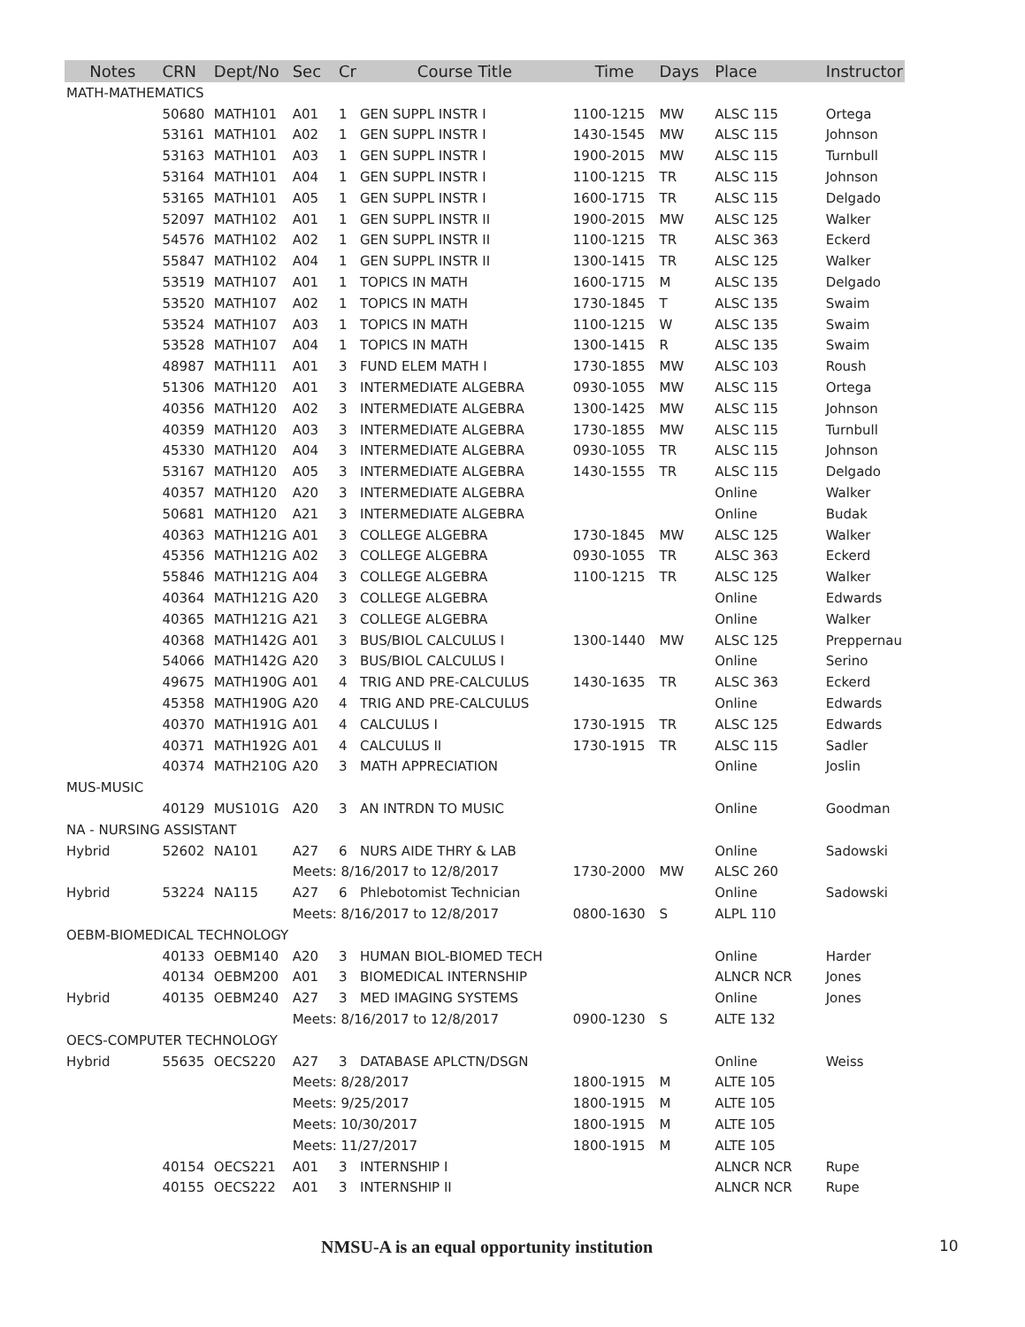| Notes | CRN | Dept/No | Sec | Cr | Course Title | Time | Days | Place | Instructor |
| --- | --- | --- | --- | --- | --- | --- | --- | --- | --- |
| MATH-MATHEMATICS | | | | | | | | | |
| | 50680 | MATH101 | A01 | 1 | GEN SUPPL INSTR I | 1100-1215 | MW | ALSC 115 | Ortega |
| | 53161 | MATH101 | A02 | 1 | GEN SUPPL INSTR I | 1430-1545 | MW | ALSC 115 | Johnson |
| | 53163 | MATH101 | A03 | 1 | GEN SUPPL INSTR I | 1900-2015 | MW | ALSC 115 | Turnbull |
| | 53164 | MATH101 | A04 | 1 | GEN SUPPL INSTR I | 1100-1215 | TR | ALSC 115 | Johnson |
| | 53165 | MATH101 | A05 | 1 | GEN SUPPL INSTR I | 1600-1715 | TR | ALSC 115 | Delgado |
| | 52097 | MATH102 | A01 | 1 | GEN SUPPL INSTR II | 1900-2015 | MW | ALSC 125 | Walker |
| | 54576 | MATH102 | A02 | 1 | GEN SUPPL INSTR II | 1100-1215 | TR | ALSC 363 | Eckerd |
| | 55847 | MATH102 | A04 | 1 | GEN SUPPL INSTR II | 1300-1415 | TR | ALSC 125 | Walker |
| | 53519 | MATH107 | A01 | 1 | TOPICS IN MATH | 1600-1715 | M | ALSC 135 | Delgado |
| | 53520 | MATH107 | A02 | 1 | TOPICS IN MATH | 1730-1845 | T | ALSC 135 | Swaim |
| | 53524 | MATH107 | A03 | 1 | TOPICS IN MATH | 1100-1215 | W | ALSC 135 | Swaim |
| | 53528 | MATH107 | A04 | 1 | TOPICS IN MATH | 1300-1415 | R | ALSC 135 | Swaim |
| | 48987 | MATH111 | A01 | 3 | FUND ELEM MATH I | 1730-1855 | MW | ALSC 103 | Roush |
| | 51306 | MATH120 | A01 | 3 | INTERMEDIATE ALGEBRA | 0930-1055 | MW | ALSC 115 | Ortega |
| | 40356 | MATH120 | A02 | 3 | INTERMEDIATE ALGEBRA | 1300-1425 | MW | ALSC 115 | Johnson |
| | 40359 | MATH120 | A03 | 3 | INTERMEDIATE ALGEBRA | 1730-1855 | MW | ALSC 115 | Turnbull |
| | 45330 | MATH120 | A04 | 3 | INTERMEDIATE ALGEBRA | 0930-1055 | TR | ALSC 115 | Johnson |
| | 53167 | MATH120 | A05 | 3 | INTERMEDIATE ALGEBRA | 1430-1555 | TR | ALSC 115 | Delgado |
| | 40357 | MATH120 | A20 | 3 | INTERMEDIATE ALGEBRA | | | Online | Walker |
| | 50681 | MATH120 | A21 | 3 | INTERMEDIATE ALGEBRA | | | Online | Budak |
| | 40363 | MATH121G | A01 | 3 | COLLEGE ALGEBRA | 1730-1845 | MW | ALSC 125 | Walker |
| | 45356 | MATH121G | A02 | 3 | COLLEGE ALGEBRA | 0930-1055 | TR | ALSC 363 | Eckerd |
| | 55846 | MATH121G | A04 | 3 | COLLEGE ALGEBRA | 1100-1215 | TR | ALSC 125 | Walker |
| | 40364 | MATH121G | A20 | 3 | COLLEGE ALGEBRA | | | Online | Edwards |
| | 40365 | MATH121G | A21 | 3 | COLLEGE ALGEBRA | | | Online | Walker |
| | 40368 | MATH142G | A01 | 3 | BUS/BIOL CALCULUS I | 1300-1440 | MW | ALSC 125 | Preppernau |
| | 54066 | MATH142G | A20 | 3 | BUS/BIOL CALCULUS I | | | Online | Serino |
| | 49675 | MATH190G | A01 | 4 | TRIG AND PRE-CALCULUS | 1430-1635 | TR | ALSC 363 | Eckerd |
| | 45358 | MATH190G | A20 | 4 | TRIG AND PRE-CALCULUS | | | Online | Edwards |
| | 40370 | MATH191G | A01 | 4 | CALCULUS I | 1730-1915 | TR | ALSC 125 | Edwards |
| | 40371 | MATH192G | A01 | 4 | CALCULUS II | 1730-1915 | TR | ALSC 115 | Sadler |
| | 40374 | MATH210G | A20 | 3 | MATH APPRECIATION | | | Online | Joslin |
| MUS-MUSIC | | | | | | | | | |
| | 40129 | MUS101G | A20 | 3 | AN INTRDN TO MUSIC | | | Online | Goodman |
| NA - NURSING ASSISTANT | | | | | | | | | |
| Hybrid | 52602 | NA101 | A27 | 6 | NURS AIDE THRY & LAB | | | Online | Sadowski |
| | | | Meets: 8/16/2017 to 12/8/2017 | | | 1730-2000 | MW | ALSC 260 | |
| Hybrid | 53224 | NA115 | A27 | 6 | Phlebotomist Technician | | | Online | Sadowski |
| | | | Meets: 8/16/2017 to 12/8/2017 | | | 0800-1630 | S | ALPL 110 | |
| OEBM-BIOMEDICAL TECHNOLOGY | | | | | | | | | |
| | 40133 | OEBM140 | A20 | 3 | HUMAN BIOL-BIOMED TECH | | | Online | Harder |
| | 40134 | OEBM200 | A01 | 3 | BIOMEDICAL INTERNSHIP | | | ALNCR NCR | Jones |
| Hybrid | 40135 | OEBM240 | A27 | 3 | MED IMAGING SYSTEMS | | | Online | Jones |
| | | | Meets: 8/16/2017 to 12/8/2017 | | | 0900-1230 | S | ALTE 132 | |
| OECS-COMPUTER TECHNOLOGY | | | | | | | | | |
| Hybrid | 55635 | OECS220 | A27 | 3 | DATABASE APLCTN/DSGN | | | Online | Weiss |
| | | | Meets: 8/28/2017 | | | 1800-1915 | M | ALTE 105 | |
| | | | Meets: 9/25/2017 | | | 1800-1915 | M | ALTE 105 | |
| | | | Meets: 10/30/2017 | | | 1800-1915 | M | ALTE 105 | |
| | | | Meets: 11/27/2017 | | | 1800-1915 | M | ALTE 105 | |
| | 40154 | OECS221 | A01 | 3 | INTERNSHIP I | | | ALNCR NCR | Rupe |
| | 40155 | OECS222 | A01 | 3 | INTERNSHIP II | | | ALNCR NCR | Rupe |
NMSU-A is an equal opportunity institution 10